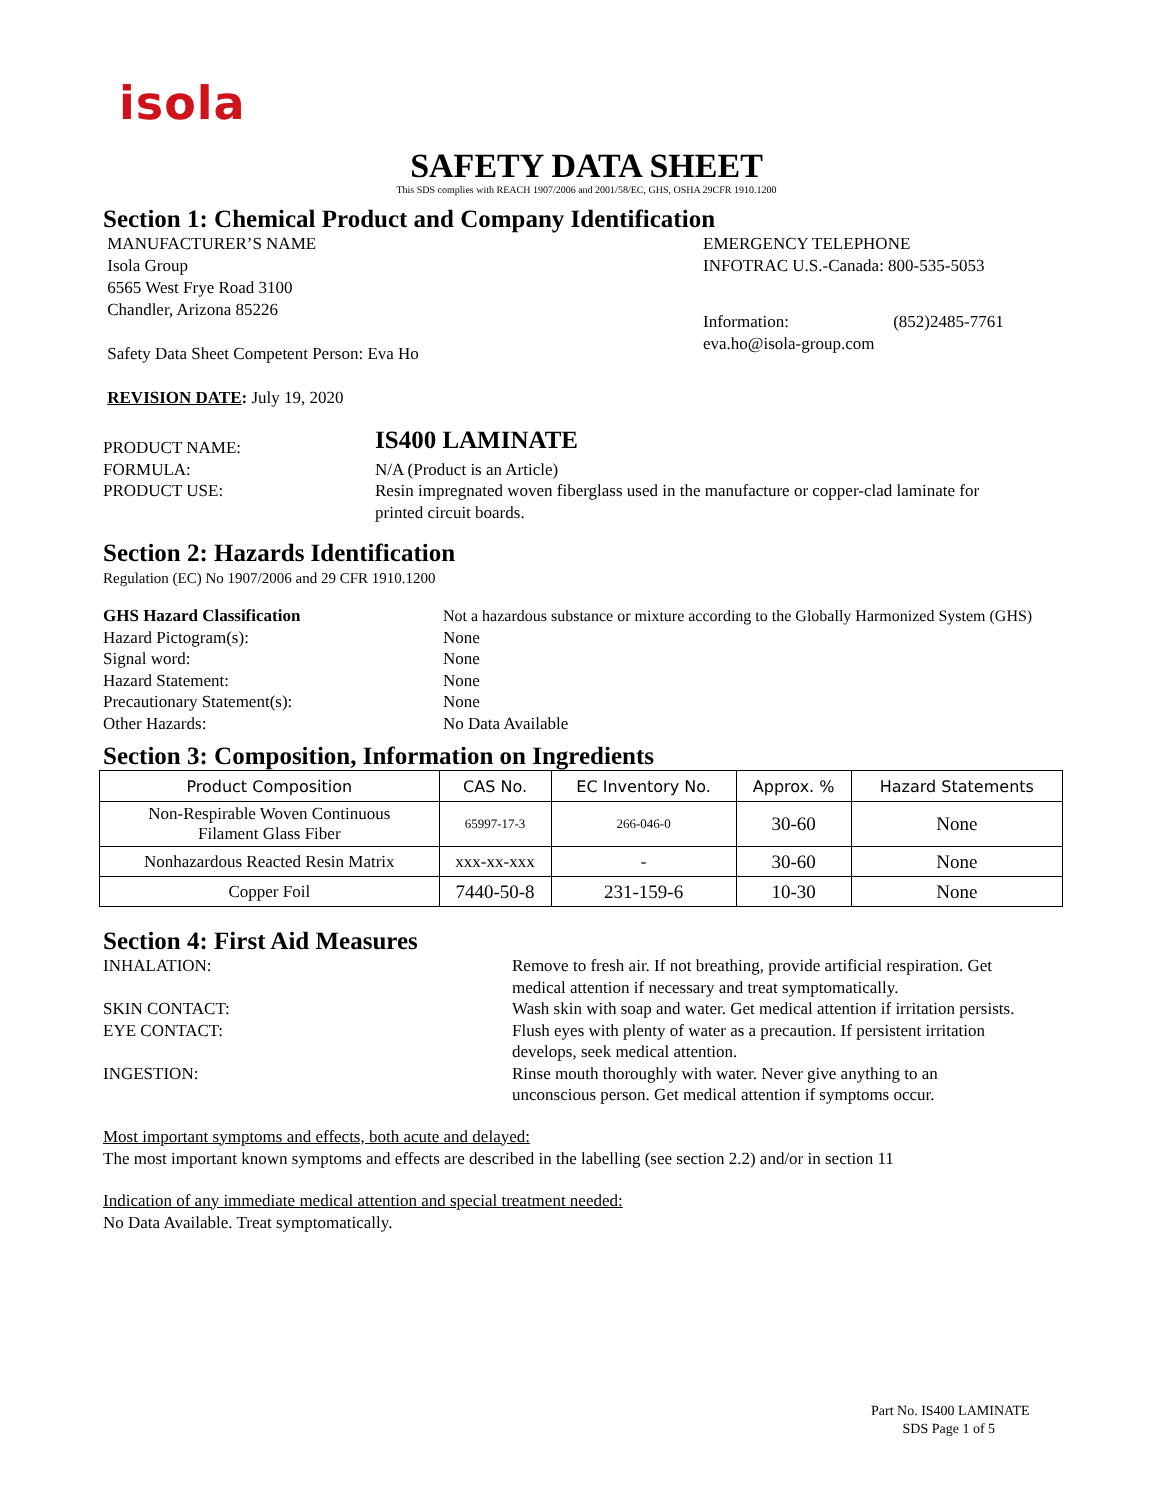isola
SAFETY DATA SHEET
This SDS complies with REACH 1907/2006 and 2001/58/EC, GHS, OSHA 29CFR 1910.1200
Section 1: Chemical Product and Company Identification
MANUFACTURER’S NAME
Isola Group
6565 West Frye Road 3100
Chandler, Arizona 85226
Safety Data Sheet Competent Person: Eva Ho
EMERGENCY TELEPHONE
INFOTRAC U.S.-Canada: 800-535-5053
Information: (852)2485-7761
eva.ho@isola-group.com
REVISION DATE: July 19, 2020
| PRODUCT NAME: | IS400 LAMINATE |
| FORMULA: | N/A (Product is an Article) |
| PRODUCT USE: | Resin impregnated woven fiberglass used in the manufacture or copper-clad laminate for printed circuit boards. |
Section 2: Hazards Identification
Regulation (EC) No 1907/2006 and 29 CFR 1910.1200
| GHS Hazard Classification | Not a hazardous substance or mixture according to the Globally Harmonized System (GHS) |
| Hazard Pictogram(s): | None |
| Signal word: | None |
| Hazard Statement: | None |
| Precautionary Statement(s): | None |
| Other Hazards: | No Data Available |
Section 3: Composition, Information on Ingredients
| Product Composition | CAS No. | EC Inventory No. | Approx. % | Hazard Statements |
| --- | --- | --- | --- | --- |
| Non-Respirable Woven Continuous Filament Glass Fiber | 65997-17-3 | 266-046-0 | 30-60 | None |
| Nonhazardous Reacted Resin Matrix | xxx-xx-xxx | - | 30-60 | None |
| Copper Foil | 7440-50-8 | 231-159-6 | 10-30 | None |
Section 4: First Aid Measures
| INHALATION: | Remove to fresh air. If not breathing, provide artificial respiration. Get medical attention if necessary and treat symptomatically. |
| SKIN CONTACT: | Wash skin with soap and water. Get medical attention if irritation persists. |
| EYE CONTACT: | Flush eyes with plenty of water as a precaution. If persistent irritation develops, seek medical attention. |
| INGESTION: | Rinse mouth thoroughly with water. Never give anything to an unconscious person. Get medical attention if symptoms occur. |
Most important symptoms and effects, both acute and delayed:
The most important known symptoms and effects are described in the labelling (see section 2.2) and/or in section 11
Indication of any immediate medical attention and special treatment needed:
No Data Available. Treat symptomatically.
Part No. IS400 LAMINATE
SDS Page 1 of 5